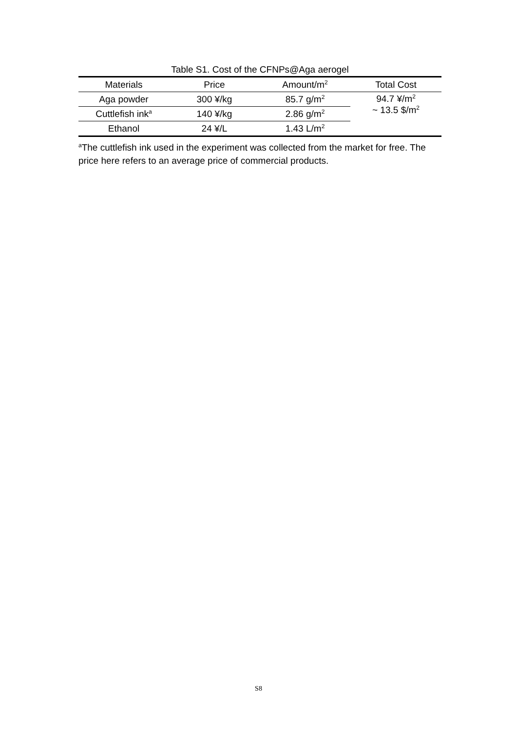Table S1. Cost of the CFNPs@Aga aerogel
| Materials | Price | Amount/m<sup>2</sup> | Total Cost |
| --- | --- | --- | --- |
| Aga powder | 300 ¥/kg | 85.7 g/m<sup>2</sup> | 94.7 ¥/m<sup>2</sup> ~ 13.5 $/m<sup>2</sup> |
| Cuttlefish ink<sup>a</sup> | 140 ¥/kg | 2.86 g/m<sup>2</sup> | |
| Ethanol | 24 ¥/L | 1.43 L/m<sup>2</sup> | |
<sup>a</sup> The cuttlefish ink used in the experiment was collected from the market for free. The price here refers to an average price of commercial products.
S8